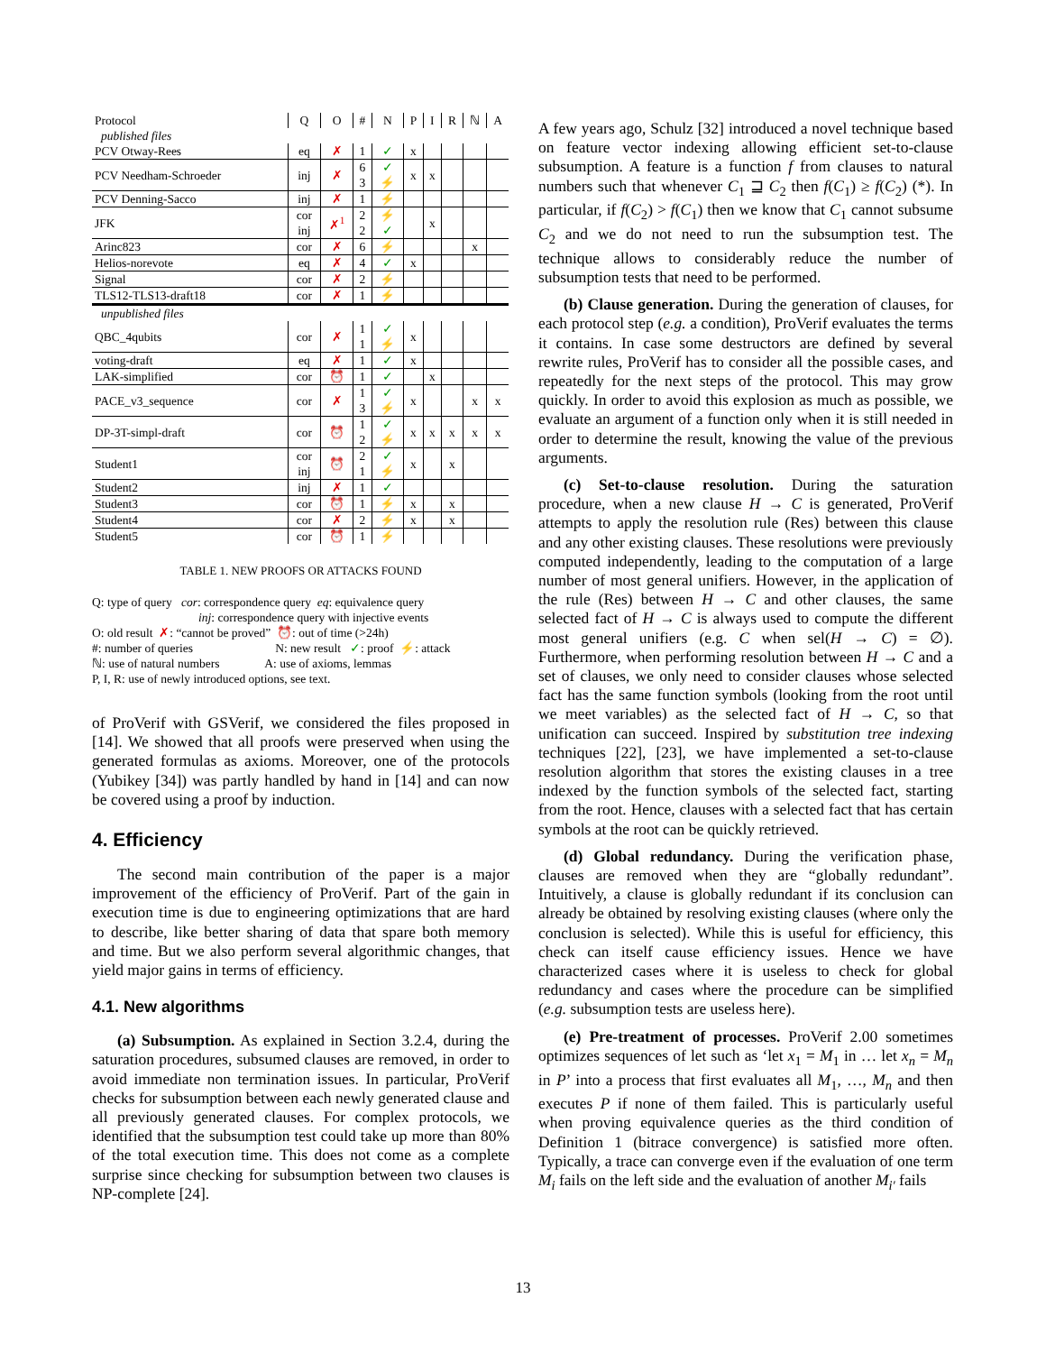| Protocol | Q | O | # | N | P | I | R | ℕ | A |
| --- | --- | --- | --- | --- | --- | --- | --- | --- | --- |
| published files | | | | | | | | | |
| PCV Otway-Rees | eq | ✗ | 1 | ✓ | x | | | | |
| PCV Needham-Schroeder | inj | ✗ | 6 3 | ✓ ⚡ | x | x | | | |
| PCV Denning-Sacco | inj | ✗ | 1 | ⚡ | | | | | |
| JFK | cor inj | ✗<sup>1</sup> | 2 2 | ⚡ ✓ | | x | | | |
| Arinc823 | cor | ✗ | 6 | ⚡ | | | | x | |
| Helios-norevote | eq | ✗ | 4 | ✓ | x | | | | |
| Signal | cor | ✗ | 2 | ⚡ | | | | | |
| TLS12-TLS13-draft18 | cor | ✗ | 1 | ⚡ | | | | | |
| unpublished files | | | | | | | | | |
| QBC_4qubits | cor | ✗ | 1 1 | ✓ ⚡ | x | | | | |
| voting-draft | eq | ✗ | 1 | ✓ | x | | | | |
| LAK-simplified | cor | ⏰ | 1 | ✓ | | x | | | |
| PACE_v3_sequence | cor | ✗ | 1 3 | ✓ ⚡ | x | | | x | x |
| DP-3T-simpl-draft | cor | ⏰ | 1 2 | ✓ ⚡ | x | x | x | x | x |
| Student1 | cor inj | ⏰ | 2 1 | ✓ ⚡ | x | | x | | |
| Student2 | inj | ✗ | 1 | ✓ | | | | | |
| Student3 | cor | ⏰ | 1 | ⚡ | x | | x | | |
| Student4 | cor | ✗ | 2 | ⚡ | x | | x | | |
| Student5 | cor | ⏰ | 1 | ⚡ | | | | | |
TABLE 1. NEW PROOFS OR ATTACKS FOUND
Q: type of query cor: correspondence query eq: equivalence query
inj: correspondence query with injective events
O: old result ✗: “cannot be proved” ⏰: out of time (>24h)
#: number of queries N: new result ✓: proof ⚡: attack
ℕ: use of natural numbers A: use of axioms, lemmas
P, I, R: use of newly introduced options, see text.
of ProVerif with GSVerif, we considered the files proposed in [14]. We showed that all proofs were preserved when using the generated formulas as axioms. Moreover, one of the protocols (Yubikey [34]) was partly handled by hand in [14] and can now be covered using a proof by induction.
4. Efficiency
The second main contribution of the paper is a major improvement of the efficiency of ProVerif. Part of the gain in execution time is due to engineering optimizations that are hard to describe, like better sharing of data that spare both memory and time. But we also perform several algorithmic changes, that yield major gains in terms of efficiency.
4.1. New algorithms
(a) Subsumption. As explained in Section 3.2.4, during the saturation procedures, subsumed clauses are removed, in order to avoid immediate non termination issues. In particular, ProVerif checks for subsumption between each newly generated clause and all previously generated clauses. For complex protocols, we identified that the subsumption test could take up more than 80% of the total execution time. This does not come as a complete surprise since checking for subsumption between two clauses is NP-complete [24].
A few years ago, Schulz [32] introduced a novel technique based on feature vector indexing allowing efficient set-to-clause subsumption. A feature is a function f from clauses to natural numbers such that whenever C<sub>1</sub> ⊒ C<sub>2</sub> then f(C<sub>1</sub>) ≥ f(C<sub>2</sub>) (*). In particular, if f(C<sub>2</sub>) > f(C<sub>1</sub>) then we know that C<sub>1</sub> cannot subsume C<sub>2</sub> and we do not need to run the subsumption test. The technique allows to considerably reduce the number of subsumption tests that need to be performed.
(b) Clause generation. During the generation of clauses, for each protocol step (e.g. a condition), ProVerif evaluates the terms it contains. In case some destructors are defined by several rewrite rules, ProVerif has to consider all the possible cases, and repeatedly for the next steps of the protocol. This may grow quickly. In order to avoid this explosion as much as possible, we evaluate an argument of a function only when it is still needed in order to determine the result, knowing the value of the previous arguments.
(c) Set-to-clause resolution. During the saturation procedure, when a new clause H → C is generated, ProVerif attempts to apply the resolution rule (Res) between this clause and any other existing clauses. These resolutions were previously computed independently, leading to the computation of a large number of most general unifiers. However, in the application of the rule (Res) between H → C and other clauses, the same selected fact of H → C is always used to compute the different most general unifiers (e.g. C when sel(H → C) = ∅). Furthermore, when performing resolution between H → C and a set of clauses, we only need to consider clauses whose selected fact has the same function symbols (looking from the root until we meet variables) as the selected fact of H → C, so that unification can succeed. Inspired by substitution tree indexing techniques [22], [23], we have implemented a set-to-clause resolution algorithm that stores the existing clauses in a tree indexed by the function symbols of the selected fact, starting from the root. Hence, clauses with a selected fact that has certain symbols at the root can be quickly retrieved.
(d) Global redundancy. During the verification phase, clauses are removed when they are “globally redundant”. Intuitively, a clause is globally redundant if its conclusion can already be obtained by resolving existing clauses (where only the conclusion is selected). While this is useful for efficiency, this check can itself cause efficiency issues. Hence we have characterized cases where it is useless to check for global redundancy and cases where the procedure can be simplified (e.g. subsumption tests are useless here).
(e) Pre-treatment of processes. ProVerif 2.00 sometimes optimizes sequences of let such as ‘let x<sub>1</sub> = M<sub>1</sub> in … let x<sub>n</sub> = M<sub>n</sub> in P’ into a process that first evaluates all M<sub>1</sub>, …, M<sub>n</sub> and then executes P if none of them failed. This is particularly useful when proving equivalence queries as the third condition of Definition 1 (bitrace convergence) is satisfied more often. Typically, a trace can converge even if the evaluation of one term M<sub>i</sub> fails on the left side and the evaluation of another M<sub>i′</sub> fails
13